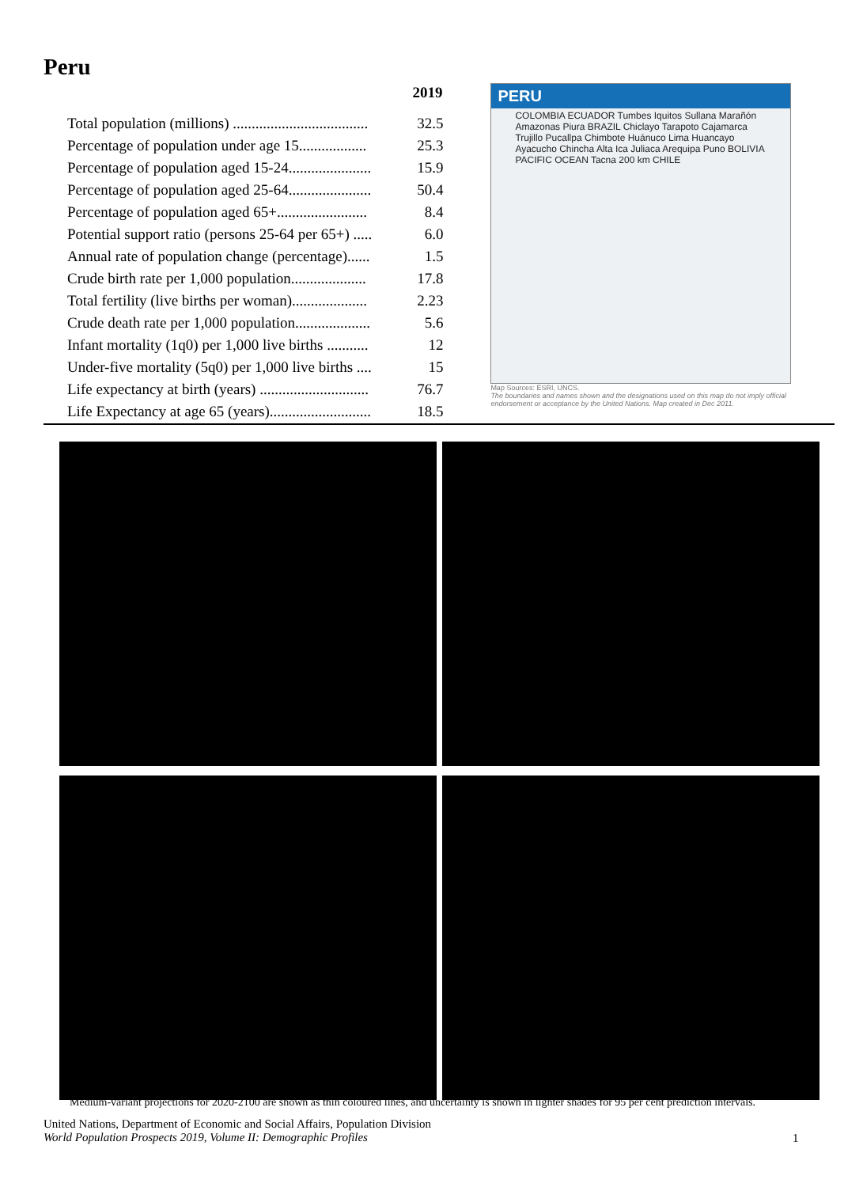Peru
| | 2019 |
| --- | --- |
| Total population (millions) .................................... | 32.5 |
| Percentage of population under age 15.................. | 25.3 |
| Percentage of population aged 15-24...................... | 15.9 |
| Percentage of population aged 25-64...................... | 50.4 |
| Percentage of population aged 65+........................ | 8.4 |
| Potential support ratio (persons 25-64 per 65+) ..... | 6.0 |
| Annual rate of population change (percentage)...... | 1.5 |
| Crude birth rate per 1,000 population.................... | 17.8 |
| Total fertility (live births per woman).................... | 2.23 |
| Crude death rate per 1,000 population.................... | 5.6 |
| Infant mortality (1q0) per 1,000 live births ........... | 12 |
| Under-five mortality (5q0) per 1,000 live births .... | 15 |
| Life expectancy at birth (years) ............................. | 76.7 |
| Life Expectancy at age 65 (years)........................... | 18.5 |
PERU
COLOMBIA ECUADOR Tumbes Iquitos Sullana Marañón Amazonas Piura BRAZIL Chiclayo Tarapoto Cajamarca Trujillo Pucallpa Chimbote Huánuco Lima Huancayo Ayacucho Chincha Alta Ica Juliaca Arequipa Puno BOLIVIA PACIFIC OCEAN Tacna 200 km CHILE
Map Sources: ESRI, UNCS.
The boundaries and names shown and the designations used on this map do not imply official endorsement or acceptance by the United Nations. Map created in Dec 2011.
Medium-variant projections for 2020-2100 are shown as thin coloured lines, and uncertainty is shown in lighter shades for 95 per cent prediction intervals.
United Nations, Department of Economic and Social Affairs, Population Division
World Population Prospects 2019, Volume II: Demographic Profiles
1